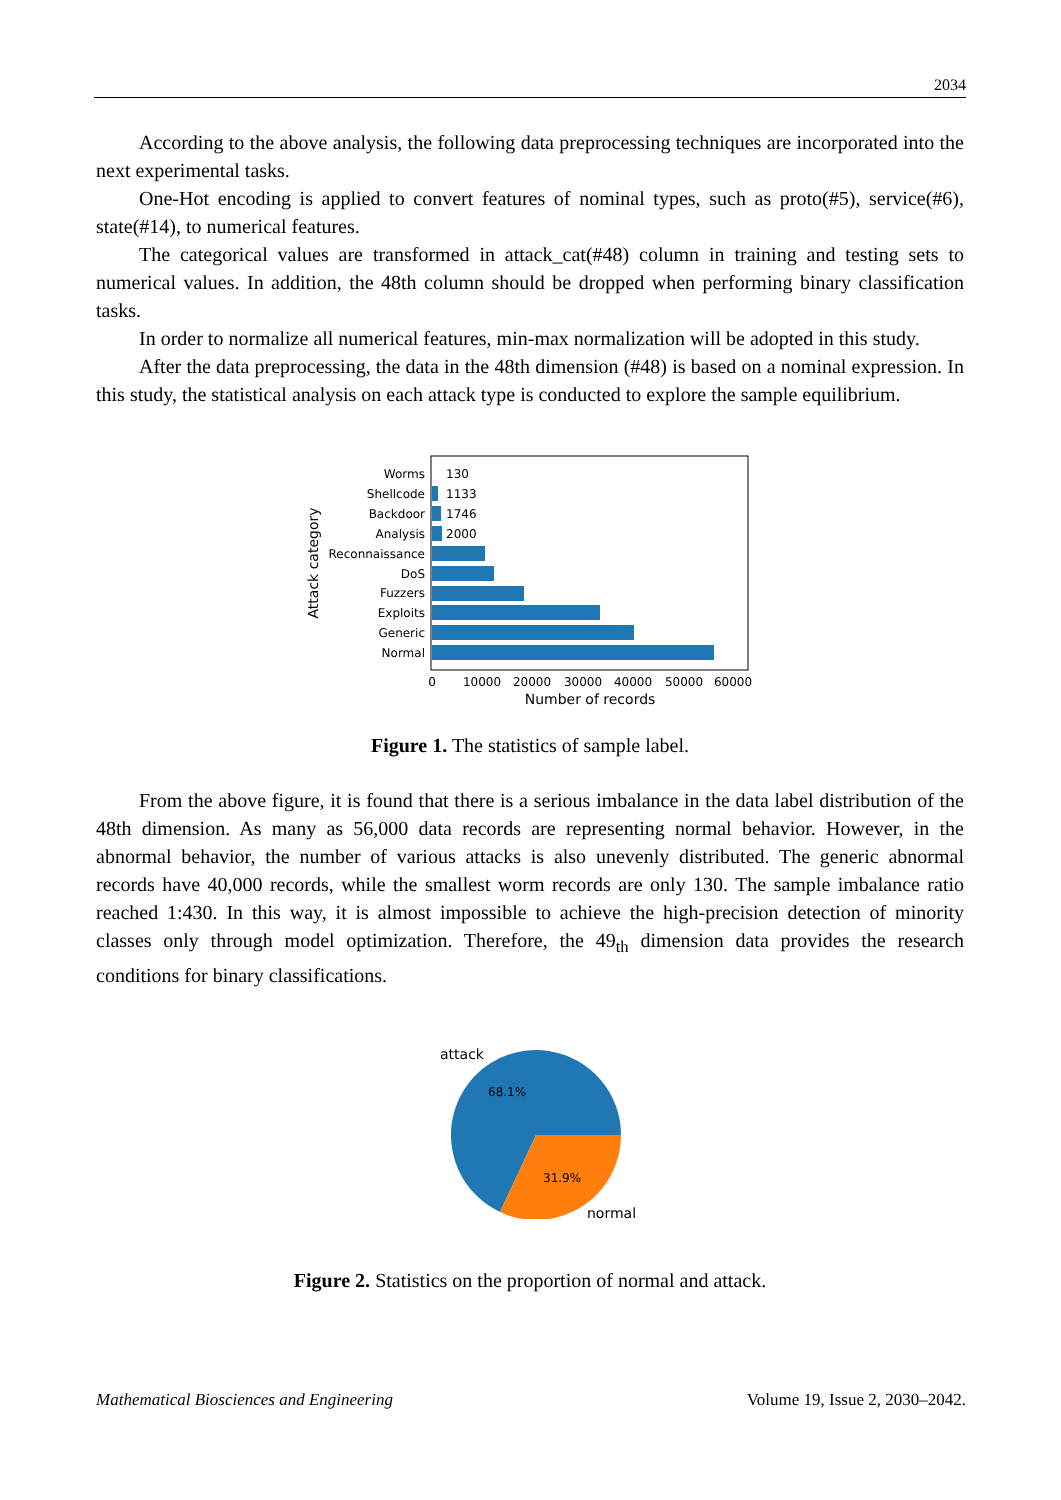2034
According to the above analysis, the following data preprocessing techniques are incorporated into the next experimental tasks.
One-Hot encoding is applied to convert features of nominal types, such as proto(#5), service(#6), state(#14), to numerical features.
The categorical values are transformed in attack_cat(#48) column in training and testing sets to numerical values. In addition, the 48th column should be dropped when performing binary classification tasks.
In order to normalize all numerical features, min-max normalization will be adopted in this study.
After the data preprocessing, the data in the 48th dimension (#48) is based on a nominal expression. In this study, the statistical analysis on each attack type is conducted to explore the sample equilibrium.
Worms
Shellcode
Backdoor
Analysis
Reconnaissance
DoS
Fuzzers
Exploits
Generic
Normal
130
1133
1746
2000
0
10000
20000
30000
40000
50000
60000
Number of records
Attack category
Figure 1. The statistics of sample label.
From the above figure, it is found that there is a serious imbalance in the data label distribution of the 48th dimension. As many as 56,000 data records are representing normal behavior. However, in the abnormal behavior, the number of various attacks is also unevenly distributed. The generic abnormal records have 40,000 records, while the smallest worm records are only 130. The sample imbalance ratio reached 1:430. In this way, it is almost impossible to achieve the high-precision detection of minority classes only through model optimization. Therefore, the 49<sub>th</sub> dimension data provides the research conditions for binary classifications.
attack
68.1%
31.9%
normal
Figure 2. Statistics on the proportion of normal and attack.
Mathematical Biosciences and Engineering Volume 19, Issue 2, 2030–2042.